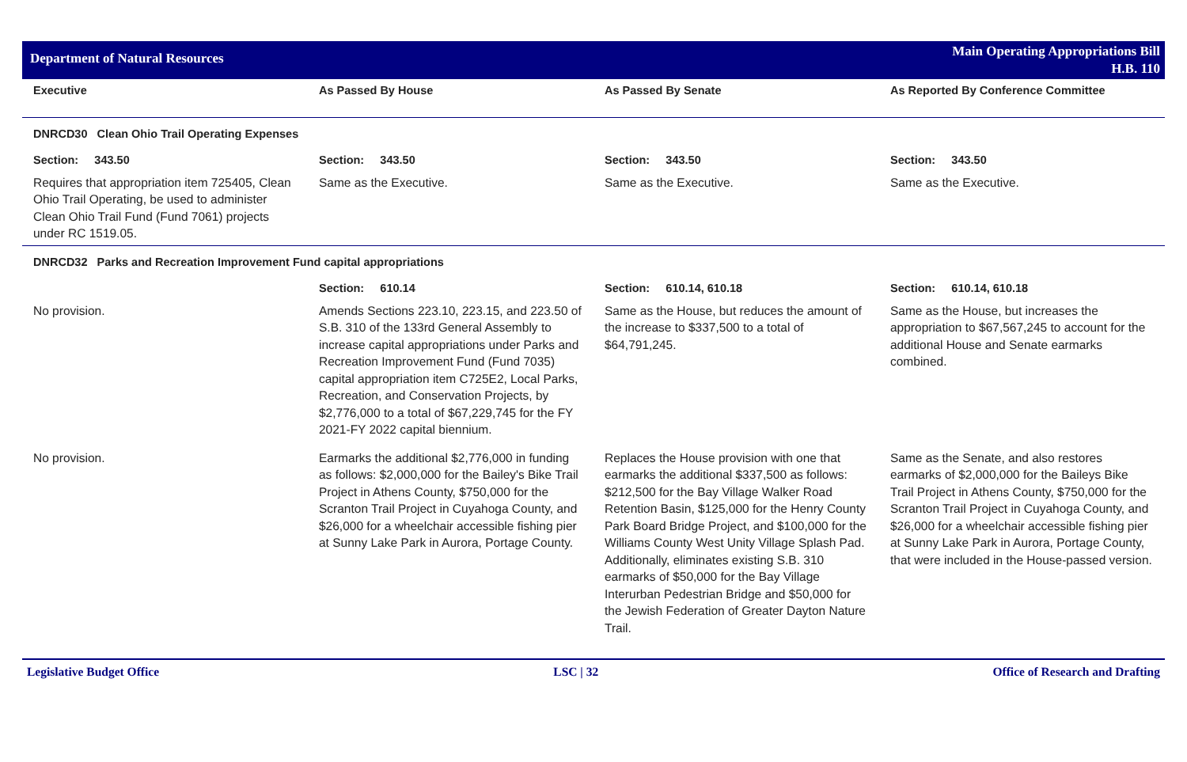Department of Natural Resources
Main Operating Appropriations Bill
H.B. 110
| Executive | As Passed By House | As Passed By Senate | As Reported By Conference Committee |
| --- | --- | --- | --- |
| DNRCD30 Clean Ohio Trail Operating Expenses | | | |
| Section: 343.50 | Section: 343.50 | Section: 343.50 | Section: 343.50 |
| Requires that appropriation item 725405, Clean Ohio Trail Operating, be used to administer Clean Ohio Trail Fund (Fund 7061) projects under RC 1519.05. | Same as the Executive. | Same as the Executive. | Same as the Executive. |
| DNRCD32 Parks and Recreation Improvement Fund capital appropriations | | | |
| | Section: 610.14 | Section: 610.14, 610.18 | Section: 610.14, 610.18 |
| No provision. | Amends Sections 223.10, 223.15, and 223.50 of S.B. 310 of the 133rd General Assembly to increase capital appropriations under Parks and Recreation Improvement Fund (Fund 7035) capital appropriation item C725E2, Local Parks, Recreation, and Conservation Projects, by $2,776,000 to a total of $67,229,745 for the FY 2021-FY 2022 capital biennium. | Same as the House, but reduces the amount of the increase to $337,500 to a total of $64,791,245. | Same as the House, but increases the appropriation to $67,567,245 to account for the additional House and Senate earmarks combined. |
| No provision. | Earmarks the additional $2,776,000 in funding as follows: $2,000,000 for the Bailey's Bike Trail Project in Athens County, $750,000 for the Scranton Trail Project in Cuyahoga County, and $26,000 for a wheelchair accessible fishing pier at Sunny Lake Park in Aurora, Portage County. | Replaces the House provision with one that earmarks the additional $337,500 as follows: $212,500 for the Bay Village Walker Road Retention Basin, $125,000 for the Henry County Park Board Bridge Project, and $100,000 for the Williams County West Unity Village Splash Pad. Additionally, eliminates existing S.B. 310 earmarks of $50,000 for the Bay Village Interurban Pedestrian Bridge and $50,000 for the Jewish Federation of Greater Dayton Nature Trail. | Same as the Senate, and also restores earmarks of $2,000,000 for the Baileys Bike Trail Project in Athens County, $750,000 for the Scranton Trail Project in Cuyahoga County, and $26,000 for a wheelchair accessible fishing pier at Sunny Lake Park in Aurora, Portage County, that were included in the House-passed version. |
Legislative Budget Office LSC | 32 Office of Research and Drafting